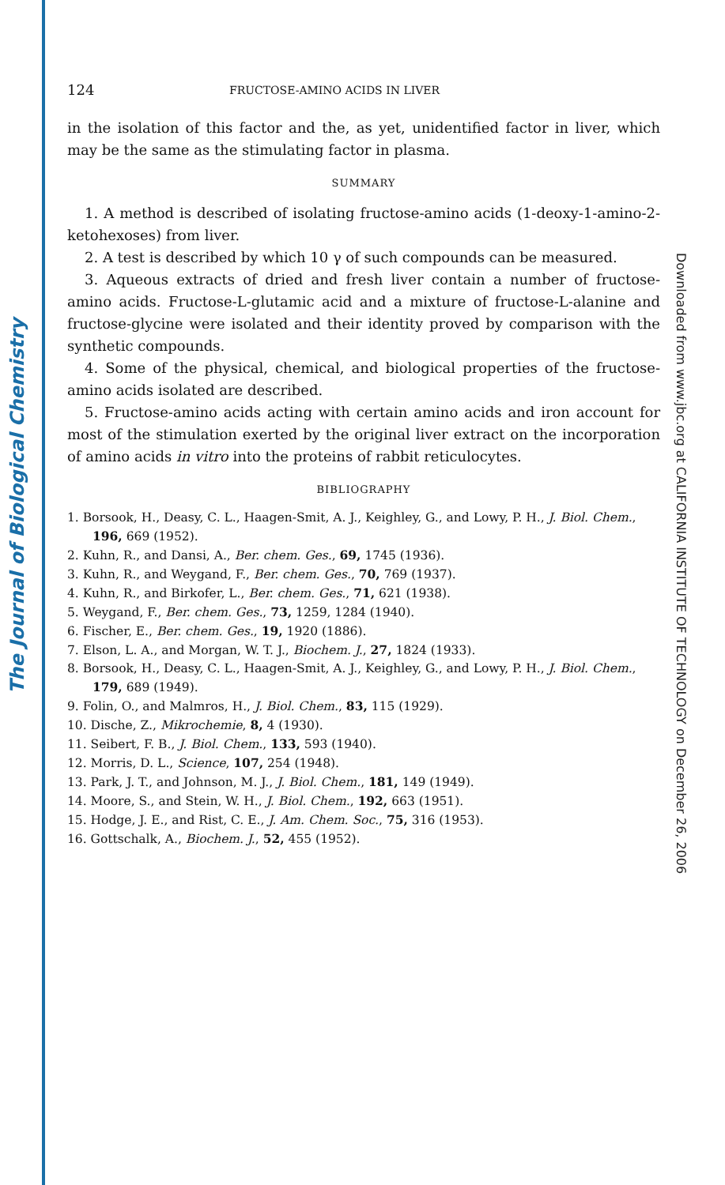The Journal of Biological Chemistry
Downloaded from www.jbc.org at CALIFORNIA INSTITUTE OF TECHNOLOGY on December 26, 2006
124 FRUCTOSE-AMINO ACIDS IN LIVER
in the isolation of this factor and the, as yet, unidentified factor in liver, which may be the same as the stimulating factor in plasma.
SUMMARY
1. A method is described of isolating fructose-amino acids (1-deoxy-1-amino-2-ketohexoses) from liver.
2. A test is described by which 10 γ of such compounds can be measured.
3. Aqueous extracts of dried and fresh liver contain a number of fructose-amino acids. Fructose-L-glutamic acid and a mixture of fructose-L-alanine and fructose-glycine were isolated and their identity proved by comparison with the synthetic compounds.
4. Some of the physical, chemical, and biological properties of the fructose-amino acids isolated are described.
5. Fructose-amino acids acting with certain amino acids and iron account for most of the stimulation exerted by the original liver extract on the incorporation of amino acids in vitro into the proteins of rabbit reticulocytes.
BIBLIOGRAPHY
1. Borsook, H., Deasy, C. L., Haagen-Smit, A. J., Keighley, G., and Lowy, P. H., J. Biol. Chem., 196, 669 (1952).
2. Kuhn, R., and Dansi, A., Ber. chem. Ges., 69, 1745 (1936).
3. Kuhn, R., and Weygand, F., Ber. chem. Ges., 70, 769 (1937).
4. Kuhn, R., and Birkofer, L., Ber. chem. Ges., 71, 621 (1938).
5. Weygand, F., Ber. chem. Ges., 73, 1259, 1284 (1940).
6. Fischer, E., Ber. chem. Ges., 19, 1920 (1886).
7. Elson, L. A., and Morgan, W. T. J., Biochem. J., 27, 1824 (1933).
8. Borsook, H., Deasy, C. L., Haagen-Smit, A. J., Keighley, G., and Lowy, P. H., J. Biol. Chem., 179, 689 (1949).
9. Folin, O., and Malmros, H., J. Biol. Chem., 83, 115 (1929).
10. Dische, Z., Mikrochemie, 8, 4 (1930).
11. Seibert, F. B., J. Biol. Chem., 133, 593 (1940).
12. Morris, D. L., Science, 107, 254 (1948).
13. Park, J. T., and Johnson, M. J., J. Biol. Chem., 181, 149 (1949).
14. Moore, S., and Stein, W. H., J. Biol. Chem., 192, 663 (1951).
15. Hodge, J. E., and Rist, C. E., J. Am. Chem. Soc., 75, 316 (1953).
16. Gottschalk, A., Biochem. J., 52, 455 (1952).